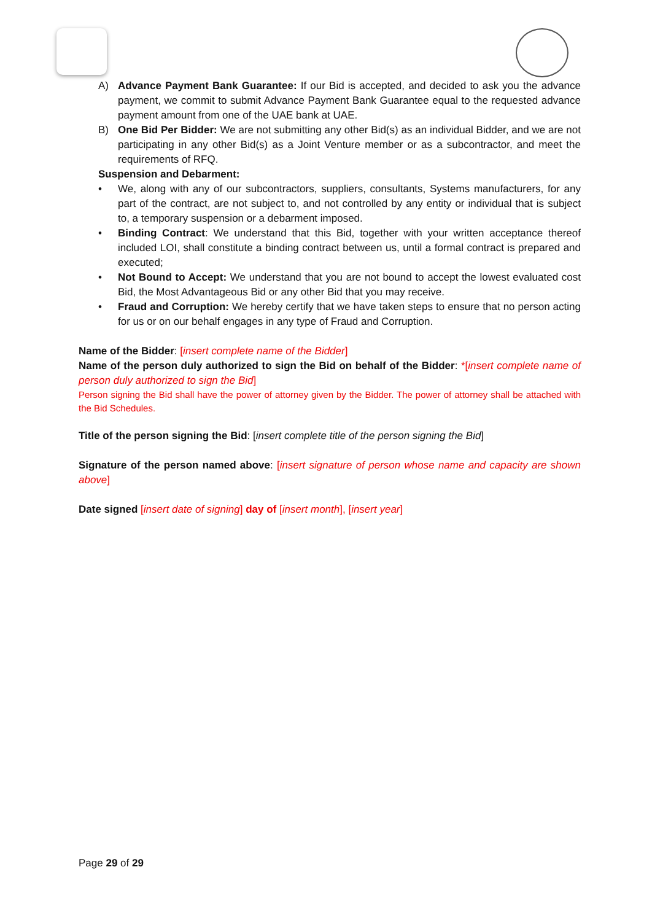A) Advance Payment Bank Guarantee: If our Bid is accepted, and decided to ask you the advance payment, we commit to submit Advance Payment Bank Guarantee equal to the requested advance payment amount from one of the UAE bank at UAE.
B) One Bid Per Bidder: We are not submitting any other Bid(s) as an individual Bidder, and we are not participating in any other Bid(s) as a Joint Venture member or as a subcontractor, and meet the requirements of RFQ.
Suspension and Debarment:
• We, along with any of our subcontractors, suppliers, consultants, Systems manufacturers, for any part of the contract, are not subject to, and not controlled by any entity or individual that is subject to, a temporary suspension or a debarment imposed.
• Binding Contract: We understand that this Bid, together with your written acceptance thereof included LOI, shall constitute a binding contract between us, until a formal contract is prepared and executed;
• Not Bound to Accept: We understand that you are not bound to accept the lowest evaluated cost Bid, the Most Advantageous Bid or any other Bid that you may receive.
• Fraud and Corruption: We hereby certify that we have taken steps to ensure that no person acting for us or on our behalf engages in any type of Fraud and Corruption.
Name of the Bidder: [insert complete name of the Bidder]
Name of the person duly authorized to sign the Bid on behalf of the Bidder: *[insert complete name of person duly authorized to sign the Bid]
Person signing the Bid shall have the power of attorney given by the Bidder. The power of attorney shall be attached with the Bid Schedules.
Title of the person signing the Bid: [insert complete title of the person signing the Bid]
Signature of the person named above: [insert signature of person whose name and capacity are shown above]
Date signed [insert date of signing] day of [insert month], [insert year]
Page 29 of 29